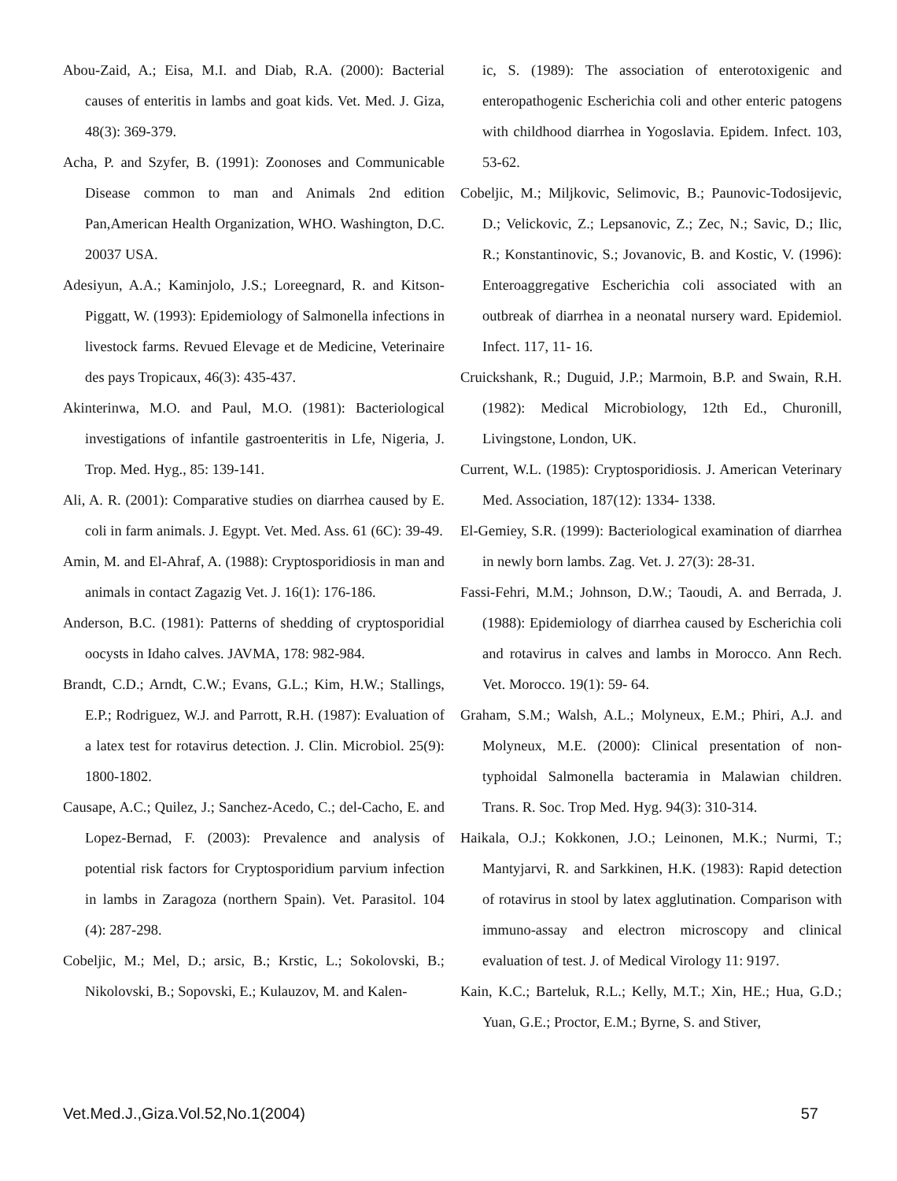Abou-Zaid, A.; Eisa, M.I. and Diab, R.A. (2000): Bacterial causes of enteritis in lambs and goat kids. Vet. Med. J. Giza, 48(3): 369-379.
Acha, P. and Szyfer, B. (1991): Zoonoses and Communicable Disease common to man and Animals 2nd edition Pan,American Health Organization, WHO. Washington, D.C. 20037 USA.
Adesiyun, A.A.; Kaminjolo, J.S.; Loreegnard, R. and Kitson-Piggatt, W. (1993): Epidemiology of Salmonella infections in livestock farms. Revued Elevage et de Medicine, Veterinaire des pays Tropicaux, 46(3): 435-437.
Akinterinwa, M.O. and Paul, M.O. (1981): Bacteriological investigations of infantile gastroenteritis in Lfe, Nigeria, J. Trop. Med. Hyg., 85: 139-141.
Ali, A. R. (2001): Comparative studies on diarrhea caused by E. coli in farm animals. J. Egypt. Vet. Med. Ass. 61 (6C): 39-49.
Amin, M. and El-Ahraf, A. (1988): Cryptosporidiosis in man and animals in contact Zagazig Vet. J. 16(1): 176-186.
Anderson, B.C. (1981): Patterns of shedding of cryptosporidial oocysts in Idaho calves. JAVMA, 178: 982-984.
Brandt, C.D.; Arndt, C.W.; Evans, G.L.; Kim, H.W.; Stallings, E.P.; Rodriguez, W.J. and Parrott, R.H. (1987): Evaluation of a latex test for rotavirus detection. J. Clin. Microbiol. 25(9): 1800-1802.
Causape, A.C.; Quilez, J.; Sanchez-Acedo, C.; del-Cacho, E. and Lopez-Bernad, F. (2003): Prevalence and analysis of potential risk factors for Cryptosporidium parvium infection in lambs in Zaragoza (northern Spain). Vet. Parasitol. 104 (4): 287-298.
Cobeljic, M.; Mel, D.; arsic, B.; Krstic, L.; Sokolovski, B.; Nikolovski, B.; Sopovski, E.; Kulauzov, M. and Kalen-
ic, S. (1989): The association of enterotoxigenic and enteropathogenic Escherichia coli and other enteric patogens with childhood diarrhea in Yogoslavia. Epidem. Infect. 103, 53-62.
Cobeljic, M.; Miljkovic, Selimovic, B.; Paunovic-Todosijevic, D.; Velickovic, Z.; Lepsanovic, Z.; Zec, N.; Savic, D.; Ilic, R.; Konstantinovic, S.; Jovanovic, B. and Kostic, V. (1996): Enteroaggregative Escherichia coli associated with an outbreak of diarrhea in a neonatal nursery ward. Epidemiol. Infect. 117, 11- 16.
Cruickshank, R.; Duguid, J.P.; Marmoin, B.P. and Swain, R.H. (1982): Medical Microbiology, 12th Ed., Churonill, Livingstone, London, UK.
Current, W.L. (1985): Cryptosporidiosis. J. American Veterinary Med. Association, 187(12): 1334- 1338.
El-Gemiey, S.R. (1999): Bacteriological examination of diarrhea in newly born lambs. Zag. Vet. J. 27(3): 28-31.
Fassi-Fehri, M.M.; Johnson, D.W.; Taoudi, A. and Berrada, J. (1988): Epidemiology of diarrhea caused by Escherichia coli and rotavirus in calves and lambs in Morocco. Ann Rech. Vet. Morocco. 19(1): 59- 64.
Graham, S.M.; Walsh, A.L.; Molyneux, E.M.; Phiri, A.J. and Molyneux, M.E. (2000): Clinical presentation of non-typhoidal Salmonella bacteramia in Malawian children. Trans. R. Soc. Trop Med. Hyg. 94(3): 310-314.
Haikala, O.J.; Kokkonen, J.O.; Leinonen, M.K.; Nurmi, T.; Mantyjarvi, R. and Sarkkinen, H.K. (1983): Rapid detection of rotavirus in stool by latex agglutination. Comparison with immuno-assay and electron microscopy and clinical evaluation of test. J. of Medical Virology 11: 9197.
Kain, K.C.; Barteluk, R.L.; Kelly, M.T.; Xin, HE.; Hua, G.D.; Yuan, G.E.; Proctor, E.M.; Byrne, S. and Stiver,
Vet.Med.J.,Giza.Vol.52,No.1(2004) 57